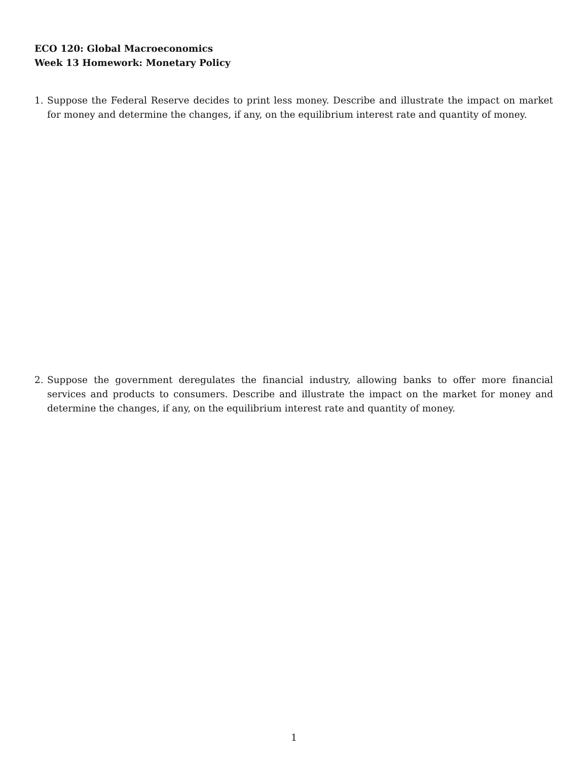ECO 120: Global Macroeconomics
Week 13 Homework: Monetary Policy
1. Suppose the Federal Reserve decides to print less money. Describe and illustrate the impact on market for money and determine the changes, if any, on the equilibrium interest rate and quantity of money.
2. Suppose the government deregulates the financial industry, allowing banks to offer more financial services and products to consumers. Describe and illustrate the impact on the market for money and determine the changes, if any, on the equilibrium interest rate and quantity of money.
1